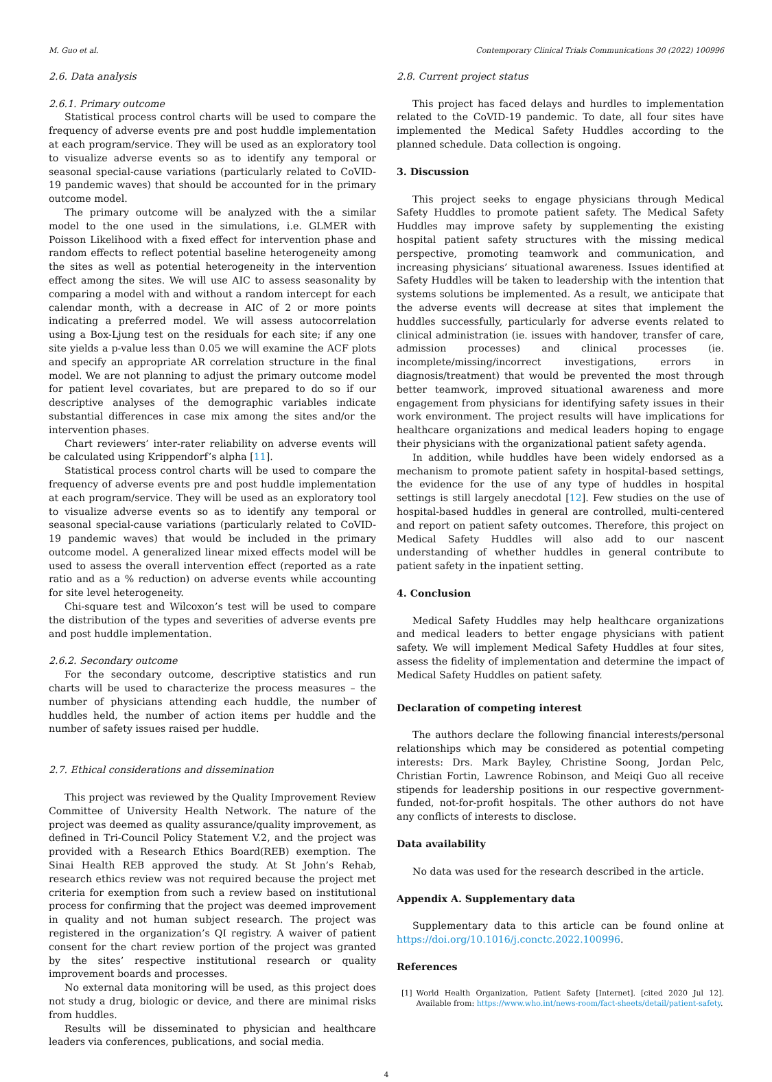M. Guo et al. Contemporary Clinical Trials Communications 30 (2022) 100996
2.6. Data analysis
2.6.1. Primary outcome
Statistical process control charts will be used to compare the frequency of adverse events pre and post huddle implementation at each program/service. They will be used as an exploratory tool to visualize adverse events so as to identify any temporal or seasonal special-cause variations (particularly related to CoVID-19 pandemic waves) that should be accounted for in the primary outcome model.
The primary outcome will be analyzed with the a similar model to the one used in the simulations, i.e. GLMER with Poisson Likelihood with a fixed effect for intervention phase and random effects to reflect potential baseline heterogeneity among the sites as well as potential heterogeneity in the intervention effect among the sites. We will use AIC to assess seasonality by comparing a model with and without a random intercept for each calendar month, with a decrease in AIC of 2 or more points indicating a preferred model. We will assess autocorrelation using a Box-Ljung test on the residuals for each site; if any one site yields a p-value less than 0.05 we will examine the ACF plots and specify an appropriate AR correlation structure in the final model. We are not planning to adjust the primary outcome model for patient level covariates, but are prepared to do so if our descriptive analyses of the demographic variables indicate substantial differences in case mix among the sites and/or the intervention phases.
Chart reviewers’ inter-rater reliability on adverse events will be calculated using Krippendorf’s alpha [11].
Statistical process control charts will be used to compare the frequency of adverse events pre and post huddle implementation at each program/service. They will be used as an exploratory tool to visualize adverse events so as to identify any temporal or seasonal special-cause variations (particularly related to CoVID-19 pandemic waves) that would be included in the primary outcome model. A generalized linear mixed effects model will be used to assess the overall intervention effect (reported as a rate ratio and as a % reduction) on adverse events while accounting for site level heterogeneity.
Chi-square test and Wilcoxon’s test will be used to compare the distribution of the types and severities of adverse events pre and post huddle implementation.
2.6.2. Secondary outcome
For the secondary outcome, descriptive statistics and run charts will be used to characterize the process measures – the number of physicians attending each huddle, the number of huddles held, the number of action items per huddle and the number of safety issues raised per huddle.
2.7. Ethical considerations and dissemination
This project was reviewed by the Quality Improvement Review Committee of University Health Network. The nature of the project was deemed as quality assurance/quality improvement, as defined in Tri-Council Policy Statement V.2, and the project was provided with a Research Ethics Board(REB) exemption. The Sinai Health REB approved the study. At St John’s Rehab, research ethics review was not required because the project met criteria for exemption from such a review based on institutional process for confirming that the project was deemed improvement in quality and not human subject research. The project was registered in the organization’s QI registry. A waiver of patient consent for the chart review portion of the project was granted by the sites’ respective institutional research or quality improvement boards and processes.
No external data monitoring will be used, as this project does not study a drug, biologic or device, and there are minimal risks from huddles.
Results will be disseminated to physician and healthcare leaders via conferences, publications, and social media.
2.8. Current project status
This project has faced delays and hurdles to implementation related to the CoVID-19 pandemic. To date, all four sites have implemented the Medical Safety Huddles according to the planned schedule. Data collection is ongoing.
3. Discussion
This project seeks to engage physicians through Medical Safety Huddles to promote patient safety. The Medical Safety Huddles may improve safety by supplementing the existing hospital patient safety structures with the missing medical perspective, promoting teamwork and communication, and increasing physicians’ situational awareness. Issues identified at Safety Huddles will be taken to leadership with the intention that systems solutions be implemented. As a result, we anticipate that the adverse events will decrease at sites that implement the huddles successfully, particularly for adverse events related to clinical administration (ie. issues with handover, transfer of care, admission processes) and clinical processes (ie. incomplete/missing/incorrect investigations, errors in diagnosis/treatment) that would be prevented the most through better teamwork, improved situational awareness and more engagement from physicians for identifying safety issues in their work environment. The project results will have implications for healthcare organizations and medical leaders hoping to engage their physicians with the organizational patient safety agenda.
In addition, while huddles have been widely endorsed as a mechanism to promote patient safety in hospital-based settings, the evidence for the use of any type of huddles in hospital settings is still largely anecdotal [12]. Few studies on the use of hospital-based huddles in general are controlled, multi-centered and report on patient safety outcomes. Therefore, this project on Medical Safety Huddles will also add to our nascent understanding of whether huddles in general contribute to patient safety in the inpatient setting.
4. Conclusion
Medical Safety Huddles may help healthcare organizations and medical leaders to better engage physicians with patient safety. We will implement Medical Safety Huddles at four sites, assess the fidelity of implementation and determine the impact of Medical Safety Huddles on patient safety.
Declaration of competing interest
The authors declare the following financial interests/personal relationships which may be considered as potential competing interests: Drs. Mark Bayley, Christine Soong, Jordan Pelc, Christian Fortin, Lawrence Robinson, and Meiqi Guo all receive stipends for leadership positions in our respective government-funded, not-for-profit hospitals. The other authors do not have any conflicts of interests to disclose.
Data availability
No data was used for the research described in the article.
Appendix A. Supplementary data
Supplementary data to this article can be found online at https://doi.org/10.1016/j.conctc.2022.100996.
References
[1] World Health Organization, Patient Safety [Internet]. [cited 2020 Jul 12]. Available from: https://www.who.int/news-room/fact-sheets/detail/patient-safety.
4